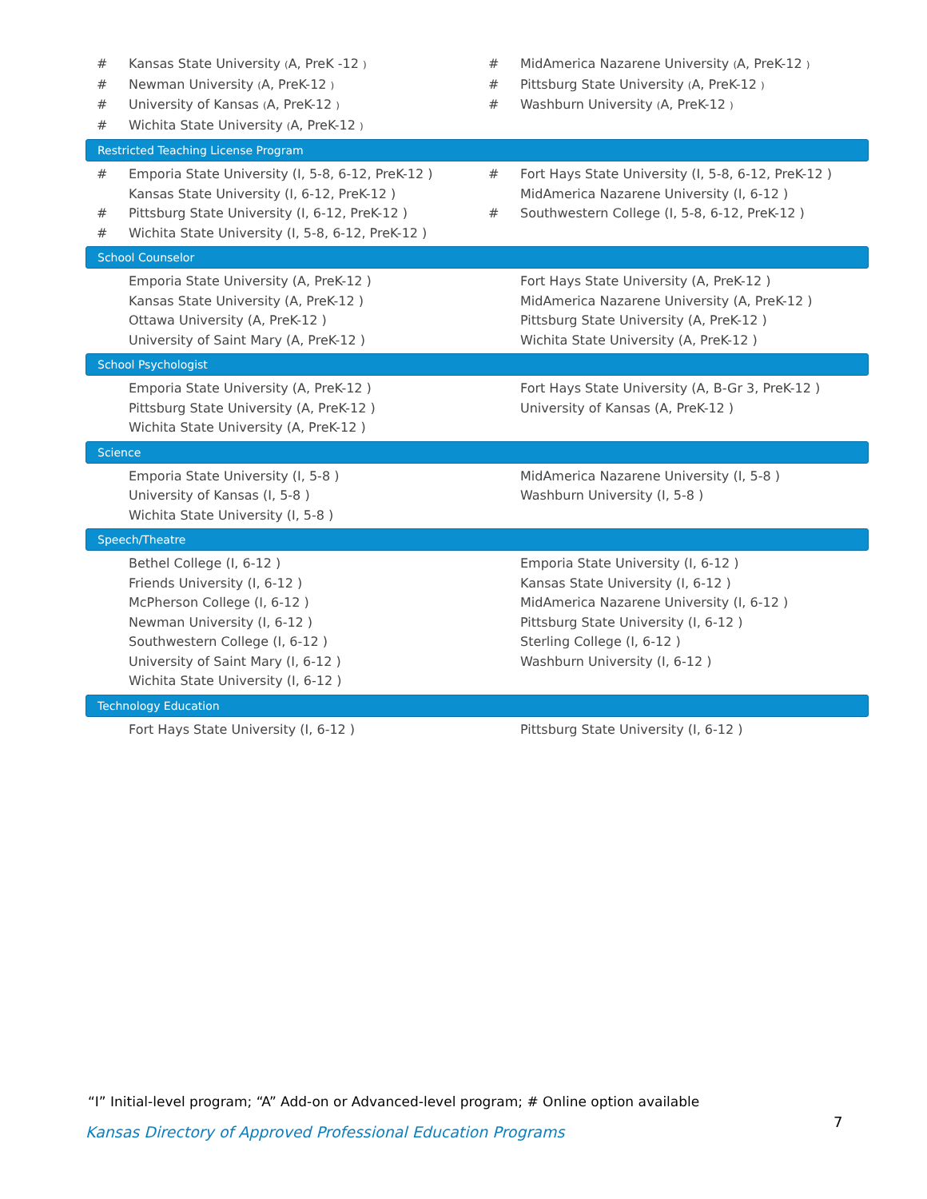# Kansas State University (A, PreK -12 )
# Newman University (A, PreK-12 )
# University of Kansas (A, PreK-12 )
# Wichita State University (A, PreK-12 )
# MidAmerica Nazarene University (A, PreK-12 )
# Pittsburg State University (A, PreK-12 )
# Washburn University (A, PreK-12 )
Restricted Teaching License Program
# Emporia State University (I, 5-8, 6-12, PreK-12 )
Kansas State University (I, 6-12, PreK-12 )
# Pittsburg State University (I, 6-12, PreK-12 )
# Wichita State University (I, 5-8, 6-12, PreK-12 )
# Fort Hays State University (I, 5-8, 6-12, PreK-12 )
MidAmerica Nazarene University (I, 6-12 )
# Southwestern College (I, 5-8, 6-12, PreK-12 )
School Counselor
Emporia State University (A, PreK-12 )
Kansas State University (A, PreK-12 )
Ottawa University (A, PreK-12 )
University of Saint Mary (A, PreK-12 )
Fort Hays State University (A, PreK-12 )
MidAmerica Nazarene University (A, PreK-12 )
Pittsburg State University (A, PreK-12 )
Wichita State University (A, PreK-12 )
School Psychologist
Emporia State University (A, PreK-12 )
Pittsburg State University (A, PreK-12 )
Wichita State University (A, PreK-12 )
Fort Hays State University (A, B-Gr 3, PreK-12 )
University of Kansas (A, PreK-12 )
Science
Emporia State University (I, 5-8 )
University of Kansas (I, 5-8 )
Wichita State University (I, 5-8 )
MidAmerica Nazarene University (I, 5-8 )
Washburn University (I, 5-8 )
Speech/Theatre
Bethel College (I, 6-12 )
Friends University (I, 6-12 )
McPherson College (I, 6-12 )
Newman University (I, 6-12 )
Southwestern College (I, 6-12 )
University of Saint Mary (I, 6-12 )
Wichita State University (I, 6-12 )
Emporia State University (I, 6-12 )
Kansas State University (I, 6-12 )
MidAmerica Nazarene University (I, 6-12 )
Pittsburg State University (I, 6-12 )
Sterling College (I, 6-12 )
Washburn University (I, 6-12 )
Technology Education
Fort Hays State University (I, 6-12 ) Pittsburg State University (I, 6-12 )
“I” Initial-level program; “A” Add-on or Advanced-level program; # Online option available
Kansas Directory of Approved Professional Education Programs
7